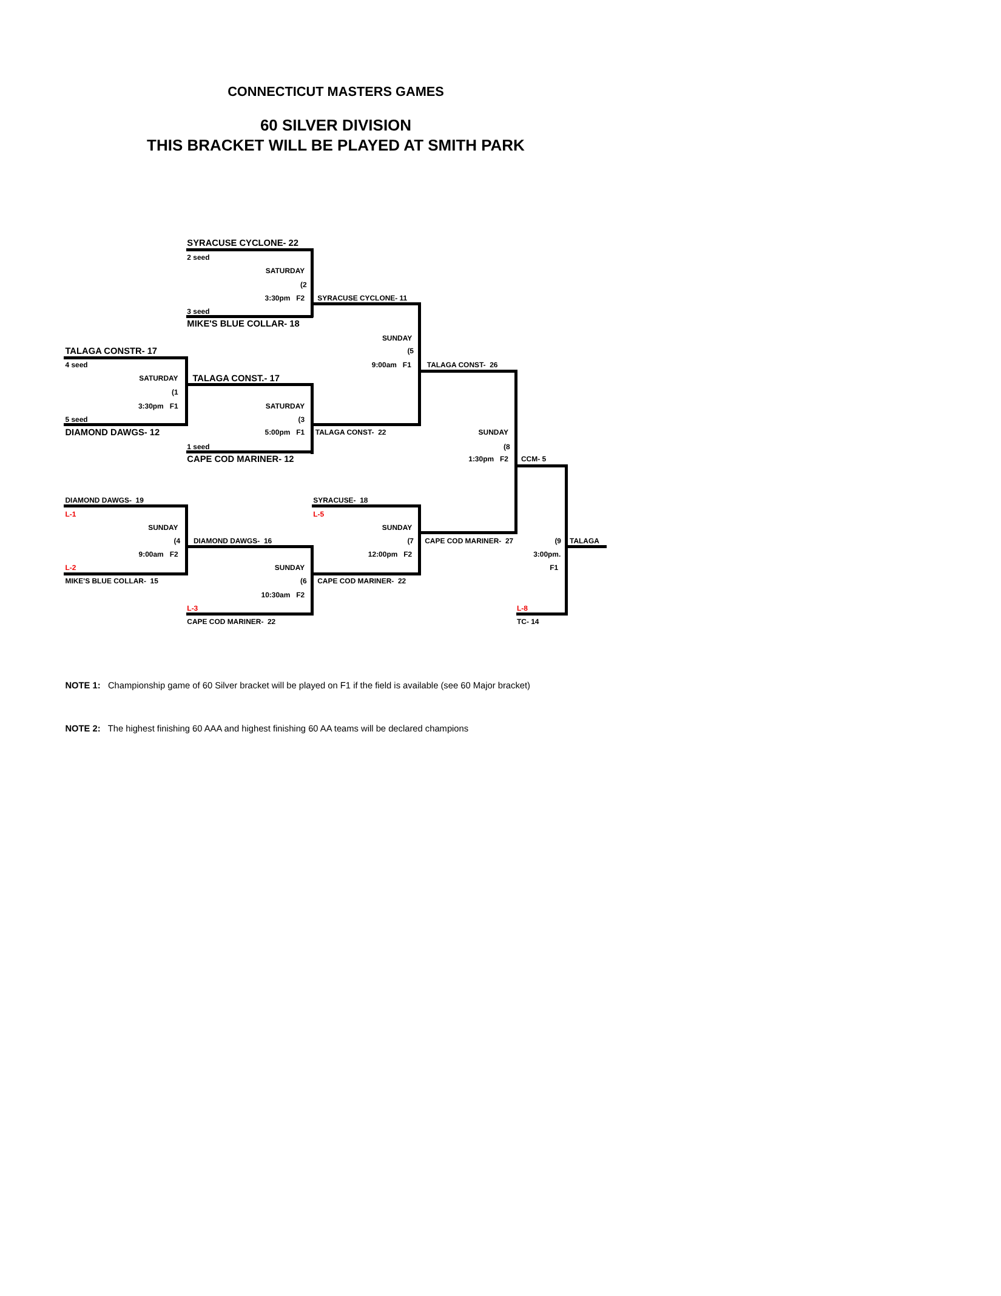CONNECTICUT MASTERS GAMES
60 SILVER DIVISION
THIS BRACKET WILL BE PLAYED AT SMITH PARK
SYRACUSE CYCLONE- 22
2 seed
SATURDAY
(2
3:30pm F2 SYRACUSE CYCLONE- 11
3 seed
MIKE'S BLUE COLLAR- 18
SUNDAY
TALAGA CONSTR- 17 (5
4 seed 9:00am F1 TALAGA CONST- 26
SATURDAY TALAGA CONST.- 17
(1
3:30pm F1 SATURDAY
5 seed (3
DIAMOND DAWGS- 12 5:00pm F1 TALAGA CONST- 22 SUNDAY
1 seed (8
CAPE COD MARINER- 12 1:30pm F2 CCM- 5
DIAMOND DAWGS- 19 SYRACUSE- 18
L-1 L-5
SUNDAY SUNDAY
(4 DIAMOND DAWGS- 16 (7 CAPE COD MARINER- 27 (9 TALAGA
9:00am F2 12:00pm F2 3:00pm.
L-2 SUNDAY F1
MIKE'S BLUE COLLAR- 15 (6 CAPE COD MARINER- 22
10:30am F2
L-3 L-8
CAPE COD MARINER- 22 TC- 14
NOTE 1: Championship game of 60 Silver bracket will be played on F1 if the field is available (see 60 Major bracket)
NOTE 2: The highest finishing 60 AAA and highest finishing 60 AA teams will be declared champions